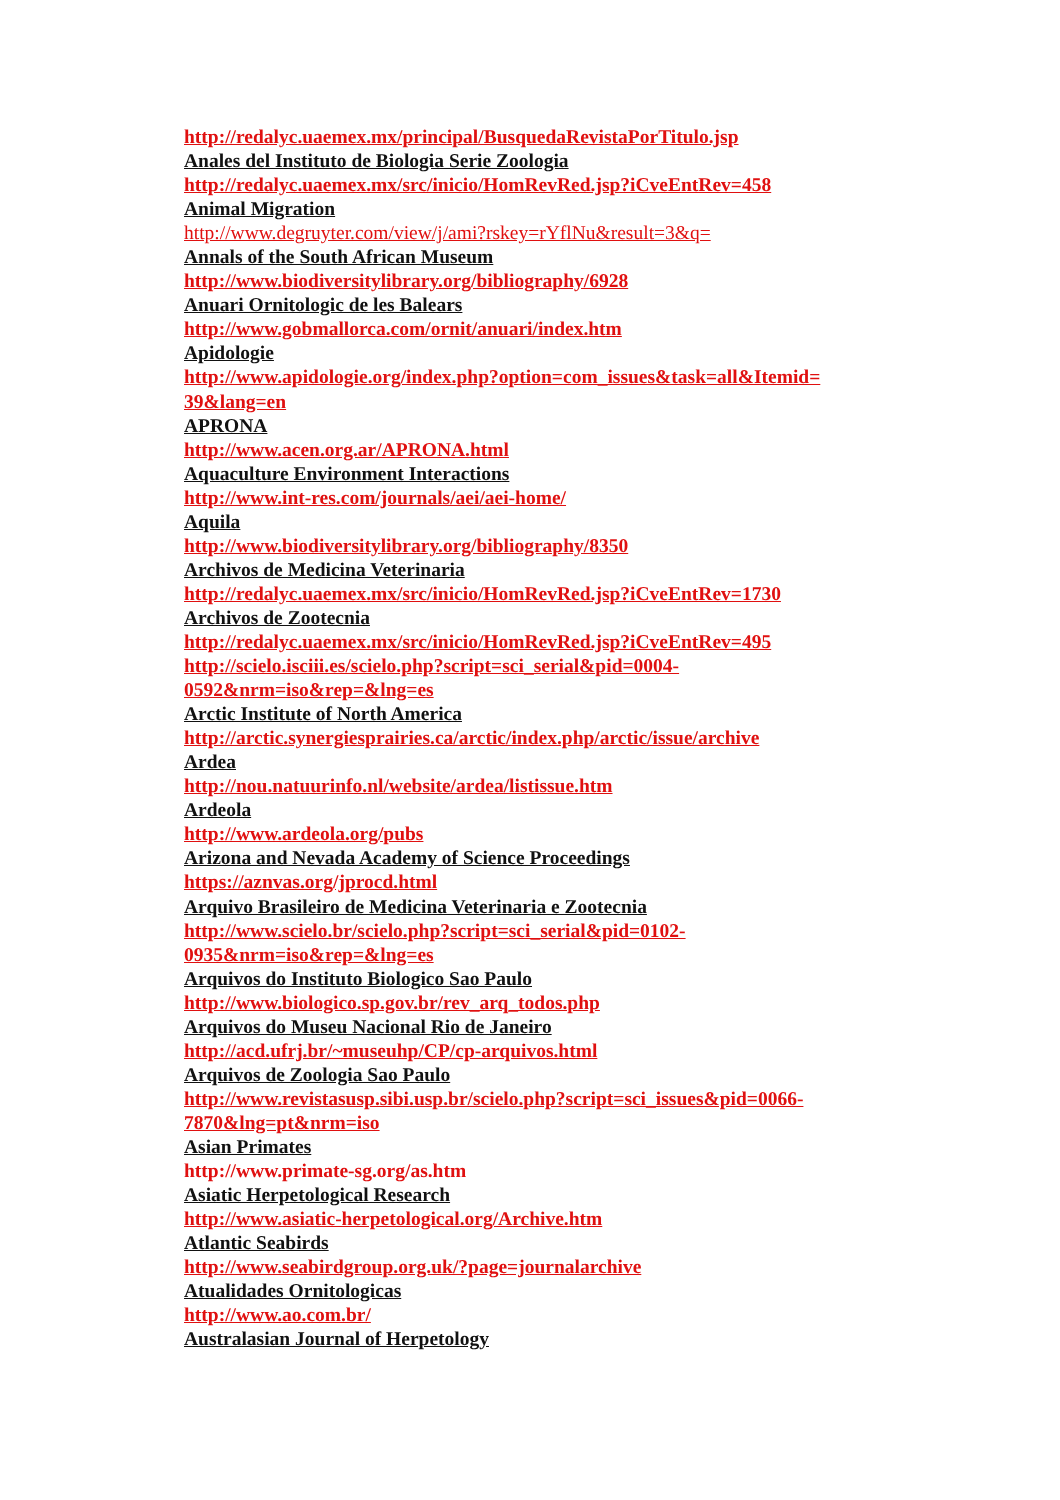http://redalyc.uaemex.mx/principal/BusquedaRevistaPorTitulo.jsp
Anales del Instituto de Biologia Serie Zoologia
http://redalyc.uaemex.mx/src/inicio/HomRevRed.jsp?iCveEntRev=458
Animal Migration
http://www.degruyter.com/view/j/ami?rskey=rYflNu&result=3&q=
Annals of the South African Museum
http://www.biodiversitylibrary.org/bibliography/6928
Anuari Ornitologic de les Balears
http://www.gobmallorca.com/ornit/anuari/index.htm
Apidologie
http://www.apidologie.org/index.php?option=com_issues&task=all&Itemid=
39&lang=en
APRONA
http://www.acen.org.ar/APRONA.html
Aquaculture Environment Interactions
http://www.int-res.com/journals/aei/aei-home/
Aquila
http://www.biodiversitylibrary.org/bibliography/8350
Archivos de Medicina Veterinaria
http://redalyc.uaemex.mx/src/inicio/HomRevRed.jsp?iCveEntRev=1730
Archivos de Zootecnia
http://redalyc.uaemex.mx/src/inicio/HomRevRed.jsp?iCveEntRev=495
http://scielo.isciii.es/scielo.php?script=sci_serial&pid=0004-
0592&nrm=iso&rep=&lng=es
Arctic Institute of North America
http://arctic.synergiesprairies.ca/arctic/index.php/arctic/issue/archive
Ardea
http://nou.natuurinfo.nl/website/ardea/listissue.htm
Ardeola
http://www.ardeola.org/pubs
Arizona and Nevada Academy of Science Proceedings
https://aznvas.org/jprocd.html
Arquivo Brasileiro de Medicina Veterinaria e Zootecnia
http://www.scielo.br/scielo.php?script=sci_serial&pid=0102-
0935&nrm=iso&rep=&lng=es
Arquivos do Instituto Biologico Sao Paulo
http://www.biologico.sp.gov.br/rev_arq_todos.php
Arquivos do Museu Nacional Rio de Janeiro
http://acd.ufrj.br/~museuhp/CP/cp-arquivos.html
Arquivos de Zoologia Sao Paulo
http://www.revistasusp.sibi.usp.br/scielo.php?script=sci_issues&pid=0066-
7870&lng=pt&nrm=iso
Asian Primates
http://www.primate-sg.org/as.htm
Asiatic Herpetological Research
http://www.asiatic-herpetological.org/Archive.htm
Atlantic Seabirds
http://www.seabirdgroup.org.uk/?page=journalarchive
Atualidades Ornitologicas
http://www.ao.com.br/
Australasian Journal of Herpetology